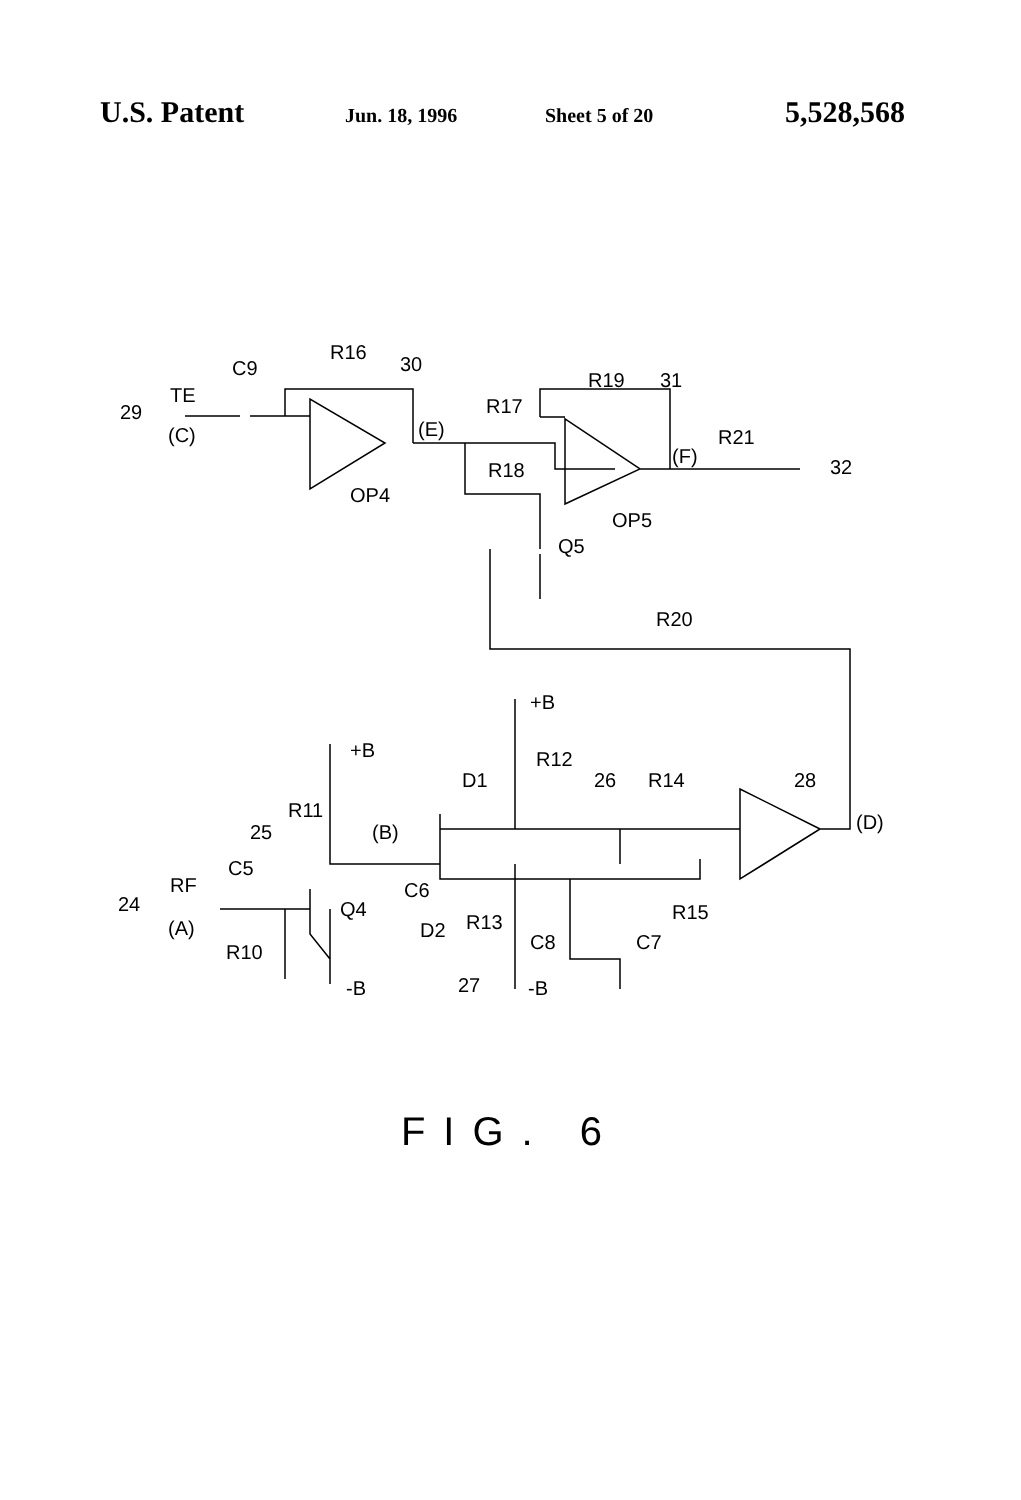U.S. Patent Jun. 18, 1996 Sheet 5 of 20 5,528,568
29
TE
(C)
C9
R16
30
(E)
R17
R18
OP4
R19
31
(F)
R21
32
OP5
Q5
R20
+B
R12
D1
26
R14
28
+B
R11
25
(B)
(D)
C5
RF
24
(A)
Q4
C6
D2
R13
C8
C7
R15
R10
-B
27
-B
FIG. 6